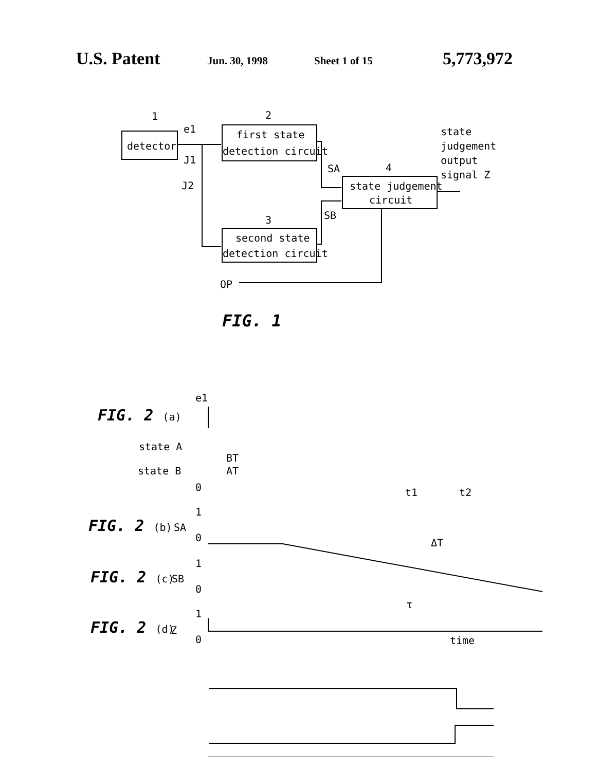U.S. Patent Jun. 30, 1998 Sheet 1 of 15 5,773,972
detector
first state
detection circuit
second state
detection circuit
state judgement
circuit
1
2
3
4
e1
J1
J2
SA
SB
OP
state
judgement
output
signal Z
FIG. 1
e1
state A
state B
BT
AT
0
t1
t2
1
0
1
0
1
0
SA
SB
Z
ΔT
τ
time
FIG. 2 (a)
FIG. 2 (b)
FIG. 2 (c)
FIG. 2 (d)